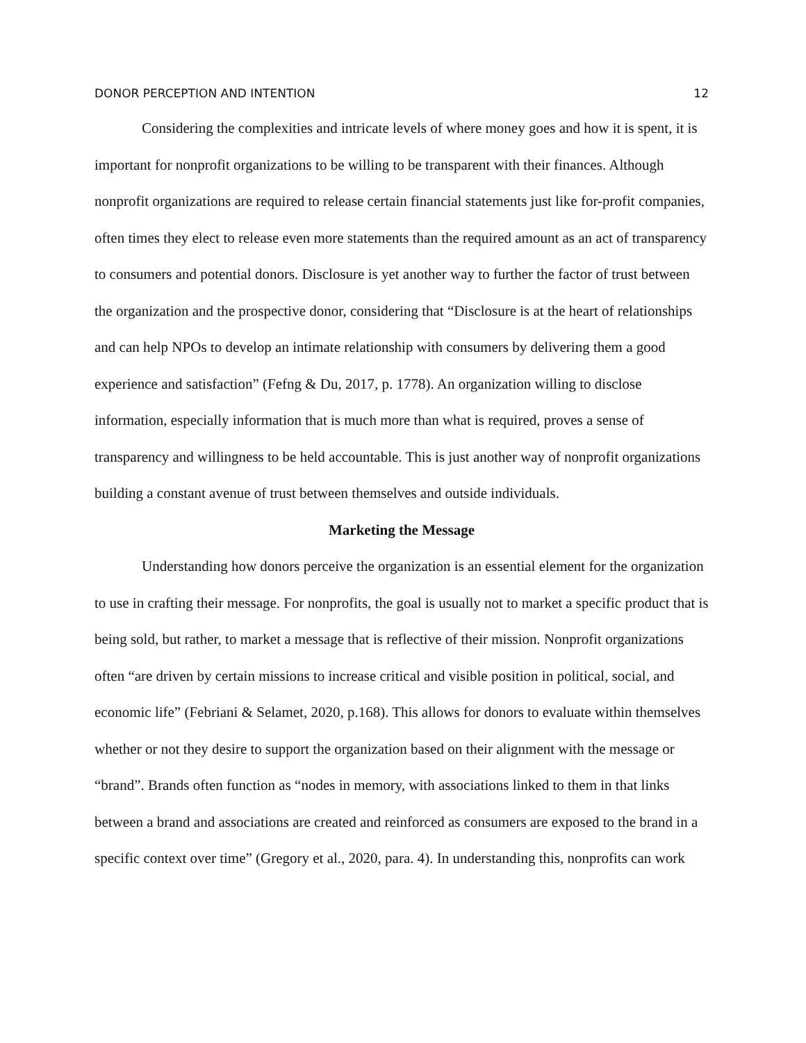DONOR PERCEPTION AND INTENTION 12
Considering the complexities and intricate levels of where money goes and how it is spent, it is important for nonprofit organizations to be willing to be transparent with their finances. Although nonprofit organizations are required to release certain financial statements just like for-profit companies, often times they elect to release even more statements than the required amount as an act of transparency to consumers and potential donors. Disclosure is yet another way to further the factor of trust between the organization and the prospective donor, considering that “Disclosure is at the heart of relationships and can help NPOs to develop an intimate relationship with consumers by delivering them a good experience and satisfaction” (Fefng & Du, 2017, p. 1778). An organization willing to disclose information, especially information that is much more than what is required, proves a sense of transparency and willingness to be held accountable. This is just another way of nonprofit organizations building a constant avenue of trust between themselves and outside individuals.
Marketing the Message
Understanding how donors perceive the organization is an essential element for the organization to use in crafting their message. For nonprofits, the goal is usually not to market a specific product that is being sold, but rather, to market a message that is reflective of their mission. Nonprofit organizations often “are driven by certain missions to increase critical and visible position in political, social, and economic life” (Febriani & Selamet, 2020, p.168). This allows for donors to evaluate within themselves whether or not they desire to support the organization based on their alignment with the message or “brand”. Brands often function as “nodes in memory, with associations linked to them in that links between a brand and associations are created and reinforced as consumers are exposed to the brand in a specific context over time” (Gregory et al., 2020, para. 4). In understanding this, nonprofits can work